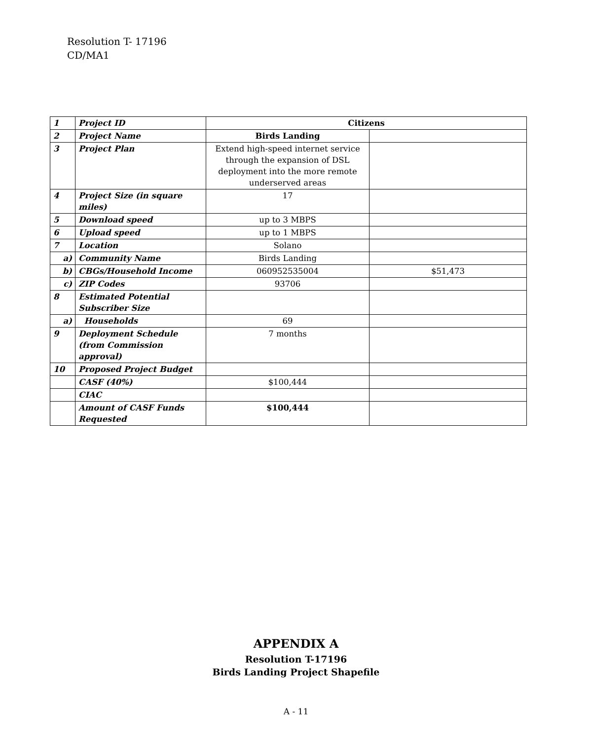Resolution T- 17196
CD/MA1
| 1 | Project ID | Citizens | |
| 2 | Project Name | Birds Landing | |
| 3 | Project Plan | Extend high-speed internet service through the expansion of DSL deployment into the more remote underserved areas | |
| 4 | Project Size (in square miles) | 17 | |
| 5 | Download speed | up to 3 MBPS | |
| 6 | Upload speed | up to 1 MBPS | |
| 7 | Location | Solano | |
| a) | Community Name | Birds Landing | |
| b) | CBGs/Household Income | 060952535004 | $51,473 |
| c) | ZIP Codes | 93706 | |
| 8 | Estimated Potential Subscriber Size | | |
| a) | Households | 69 | |
| 9 | Deployment Schedule (from Commission approval) | 7 months | |
| 10 | Proposed Project Budget | | |
| | CASF (40%) | $100,444 | |
| | CIAC | | |
| | Amount of CASF Funds Requested | $100,444 | |
APPENDIX A
Resolution T-17196
Birds Landing Project Shapefile
A - 11